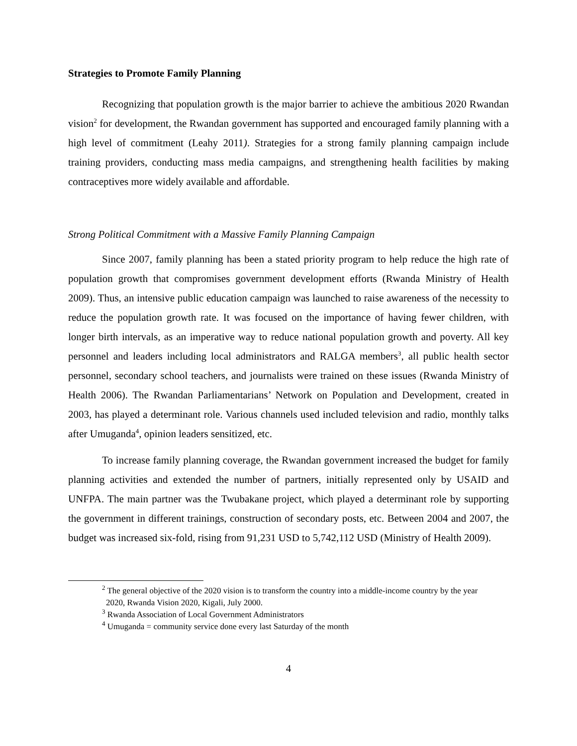Strategies to Promote Family Planning
Recognizing that population growth is the major barrier to achieve the ambitious 2020 Rwandan vision<sup>2</sup> for development, the Rwandan government has supported and encouraged family planning with a high level of commitment (Leahy 2011). Strategies for a strong family planning campaign include training providers, conducting mass media campaigns, and strengthening health facilities by making contraceptives more widely available and affordable.
Strong Political Commitment with a Massive Family Planning Campaign
Since 2007, family planning has been a stated priority program to help reduce the high rate of population growth that compromises government development efforts (Rwanda Ministry of Health 2009). Thus, an intensive public education campaign was launched to raise awareness of the necessity to reduce the population growth rate. It was focused on the importance of having fewer children, with longer birth intervals, as an imperative way to reduce national population growth and poverty. All key personnel and leaders including local administrators and RALGA members<sup>3</sup>, all public health sector personnel, secondary school teachers, and journalists were trained on these issues (Rwanda Ministry of Health 2006). The Rwandan Parliamentarians’ Network on Population and Development, created in 2003, has played a determinant role. Various channels used included television and radio, monthly talks after Umuganda<sup>4</sup>, opinion leaders sensitized, etc.
To increase family planning coverage, the Rwandan government increased the budget for family planning activities and extended the number of partners, initially represented only by USAID and UNFPA. The main partner was the Twubakane project, which played a determinant role by supporting the government in different trainings, construction of secondary posts, etc. Between 2004 and 2007, the budget was increased six-fold, rising from 91,231 USD to 5,742,112 USD (Ministry of Health 2009).
<sup>2</sup> The general objective of the 2020 vision is to transform the country into a middle-income country by the year
2020, Rwanda Vision 2020, Kigali, July 2000.
<sup>3</sup> Rwanda Association of Local Government Administrators
<sup>4</sup> Umuganda = community service done every last Saturday of the month
4